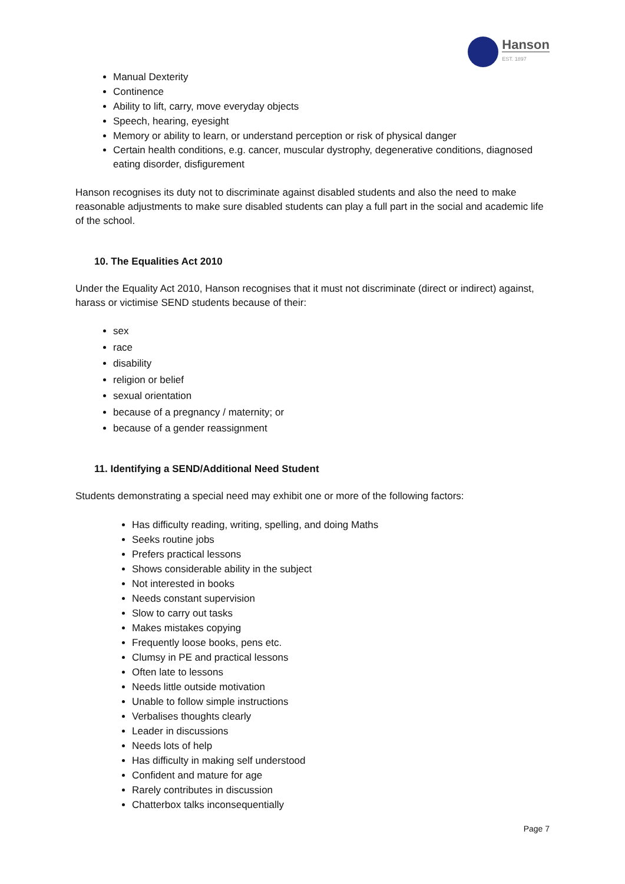Hanson
EST. 1897
Manual Dexterity
Continence
Ability to lift, carry, move everyday objects
Speech, hearing, eyesight
Memory or ability to learn, or understand perception or risk of physical danger
Certain health conditions, e.g. cancer, muscular dystrophy, degenerative conditions, diagnosed eating disorder, disfigurement
Hanson recognises its duty not to discriminate against disabled students and also the need to make reasonable adjustments to make sure disabled students can play a full part in the social and academic life of the school.
10. The Equalities Act 2010
Under the Equality Act 2010, Hanson recognises that it must not discriminate (direct or indirect) against, harass or victimise SEND students because of their:
sex
race
disability
religion or belief
sexual orientation
because of a pregnancy / maternity; or
because of a gender reassignment
11. Identifying a SEND/Additional Need Student
Students demonstrating a special need may exhibit one or more of the following factors:
Has difficulty reading, writing, spelling, and doing Maths
Seeks routine jobs
Prefers practical lessons
Shows considerable ability in the subject
Not interested in books
Needs constant supervision
Slow to carry out tasks
Makes mistakes copying
Frequently loose books, pens etc.
Clumsy in PE and practical lessons
Often late to lessons
Needs little outside motivation
Unable to follow simple instructions
Verbalises thoughts clearly
Leader in discussions
Needs lots of help
Has difficulty in making self understood
Confident and mature for age
Rarely contributes in discussion
Chatterbox talks inconsequentially
Page 7